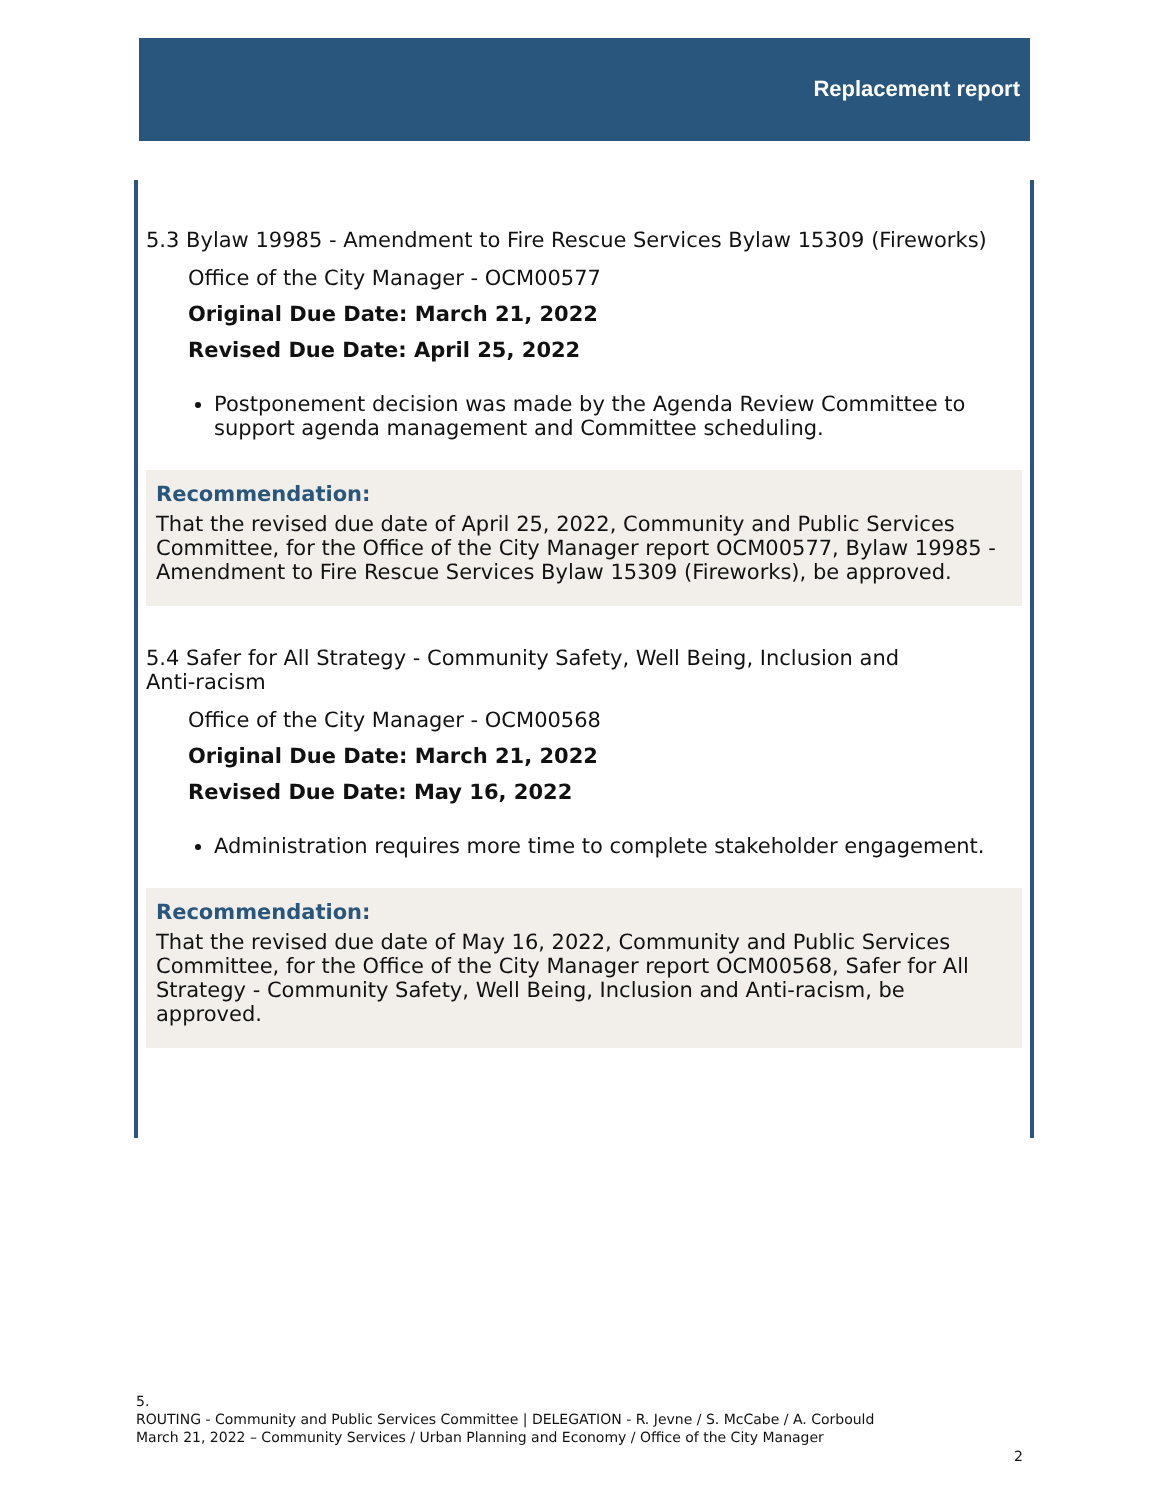Replacement report
5.3 Bylaw 19985 - Amendment to Fire Rescue Services Bylaw 15309 (Fireworks)
Office of the City Manager - OCM00577
Original Due Date: March 21, 2022
Revised Due Date: April 25, 2022
Postponement decision was made by the Agenda Review Committee to support agenda management and Committee scheduling.
Recommendation:
That the revised due date of April 25, 2022, Community and Public Services Committee, for the Office of the City Manager report OCM00577, Bylaw 19985 - Amendment to Fire Rescue Services Bylaw 15309 (Fireworks), be approved.
5.4 Safer for All Strategy - Community Safety, Well Being, Inclusion and
Anti-racism
Office of the City Manager - OCM00568
Original Due Date: March 21, 2022
Revised Due Date: May 16, 2022
Administration requires more time to complete stakeholder engagement.
Recommendation:
That the revised due date of May 16, 2022, Community and Public Services Committee, for the Office of the City Manager report OCM00568, Safer for All Strategy - Community Safety, Well Being, Inclusion and Anti-racism, be approved.
5.
ROUTING - Community and Public Services Committee | DELEGATION - R. Jevne / S. McCabe / A. Corbould
March 21, 2022 – Community Services / Urban Planning and Economy / Office of the City Manager
2